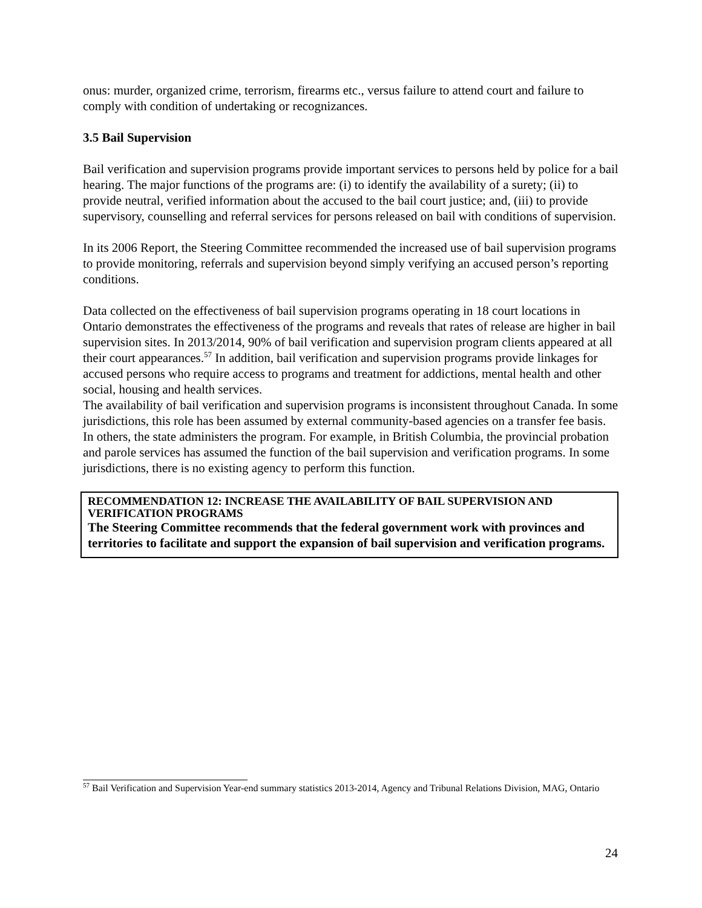onus: murder, organized crime, terrorism, firearms etc., versus failure to attend court and failure to comply with condition of undertaking or recognizances.
3.5 Bail Supervision
Bail verification and supervision programs provide important services to persons held by police for a bail hearing. The major functions of the programs are: (i) to identify the availability of a surety; (ii) to provide neutral, verified information about the accused to the bail court justice; and, (iii) to provide supervisory, counselling and referral services for persons released on bail with conditions of supervision.
In its 2006 Report, the Steering Committee recommended the increased use of bail supervision programs to provide monitoring, referrals and supervision beyond simply verifying an accused person’s reporting conditions.
Data collected on the effectiveness of bail supervision programs operating in 18 court locations in Ontario demonstrates the effectiveness of the programs and reveals that rates of release are higher in bail supervision sites. In 2013/2014, 90% of bail verification and supervision program clients appeared at all their court appearances.<sup>57</sup> In addition, bail verification and supervision programs provide linkages for accused persons who require access to programs and treatment for addictions, mental health and other social, housing and health services.
The availability of bail verification and supervision programs is inconsistent throughout Canada. In some jurisdictions, this role has been assumed by external community-based agencies on a transfer fee basis. In others, the state administers the program. For example, in British Columbia, the provincial probation and parole services has assumed the function of the bail supervision and verification programs. In some jurisdictions, there is no existing agency to perform this function.
RECOMMENDATION 12: INCREASE THE AVAILABILITY OF BAIL SUPERVISION AND VERIFICATION PROGRAMS
The Steering Committee recommends that the federal government work with provinces and territories to facilitate and support the expansion of bail supervision and verification programs.
<sup>57</sup> Bail Verification and Supervision Year-end summary statistics 2013-2014, Agency and Tribunal Relations Division, MAG, Ontario
24